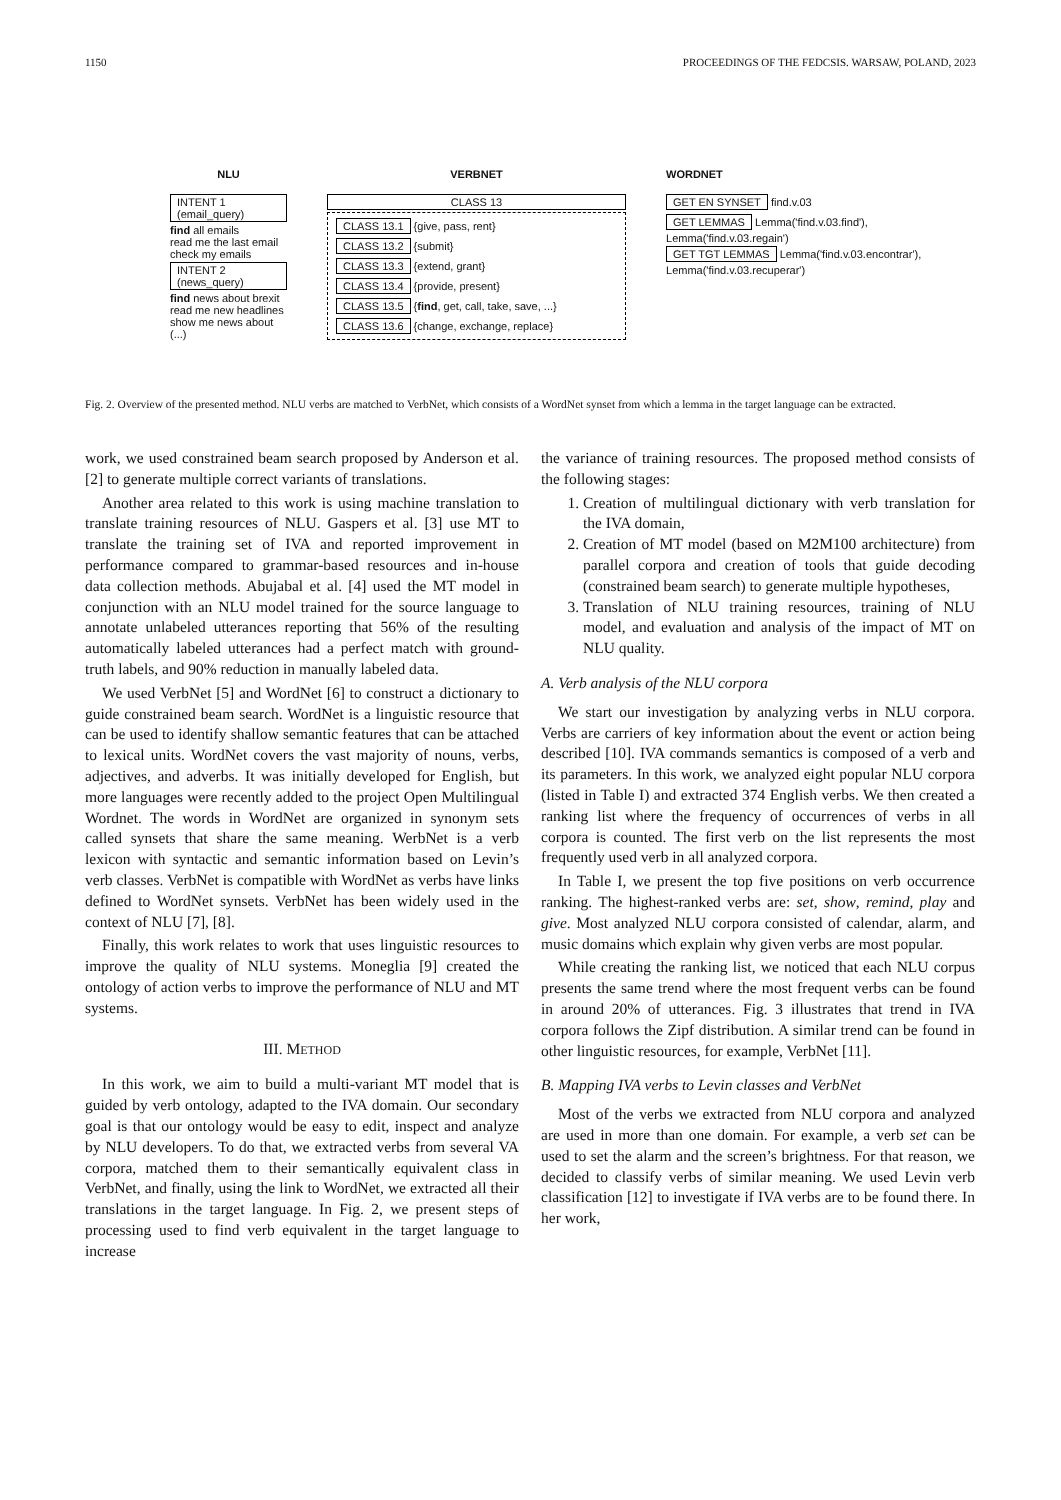1150 PROCEEDINGS OF THE FEDCSIS. WARSAW, POLAND, 2023
NLU
INTENT 1 (email_query)
find all emails
read me the last email
check my emails
INTENT 2 (news_query)
find news about brexit
read me new headlines
show me news about (...)
VERBNET
CLASS 13
CLASS 13.1 {give, pass, rent}
CLASS 13.2 {submit}
CLASS 13.3 {extend, grant}
CLASS 13.4 {provide, present}
CLASS 13.5 {find, get, call, take, save, ...}
CLASS 13.6 {change, exchange, replace}
WORDNET
GET EN SYNSET find.v.03
GET LEMMAS Lemma('find.v.03.find'), Lemma('find.v.03.regain')
GET TGT LEMMAS Lemma('find.v.03.encontrar'), Lemma('find.v.03.recuperar')
Fig. 2. Overview of the presented method. NLU verbs are matched to VerbNet, which consists of a WordNet synset from which a lemma in the target language can be extracted.
work, we used constrained beam search proposed by Anderson et al. [2] to generate multiple correct variants of translations.
Another area related to this work is using machine translation to translate training resources of NLU. Gaspers et al. [3] use MT to translate the training set of IVA and reported improvement in performance compared to grammar-based resources and in-house data collection methods. Abujabal et al. [4] used the MT model in conjunction with an NLU model trained for the source language to annotate unlabeled utterances reporting that 56% of the resulting automatically labeled utterances had a perfect match with ground-truth labels, and 90% reduction in manually labeled data.
We used VerbNet [5] and WordNet [6] to construct a dictionary to guide constrained beam search. WordNet is a linguistic resource that can be used to identify shallow semantic features that can be attached to lexical units. WordNet covers the vast majority of nouns, verbs, adjectives, and adverbs. It was initially developed for English, but more languages were recently added to the project Open Multilingual Wordnet. The words in WordNet are organized in synonym sets called synsets that share the same meaning. WerbNet is a verb lexicon with syntactic and semantic information based on Levin’s verb classes. VerbNet is compatible with WordNet as verbs have links defined to WordNet synsets. VerbNet has been widely used in the context of NLU [7], [8].
Finally, this work relates to work that uses linguistic resources to improve the quality of NLU systems. Moneglia [9] created the ontology of action verbs to improve the performance of NLU and MT systems.
III. METHOD
In this work, we aim to build a multi-variant MT model that is guided by verb ontology, adapted to the IVA domain. Our secondary goal is that our ontology would be easy to edit, inspect and analyze by NLU developers. To do that, we extracted verbs from several VA corpora, matched them to their semantically equivalent class in VerbNet, and finally, using the link to WordNet, we extracted all their translations in the target language. In Fig. 2, we present steps of processing used to find verb equivalent in the target language to increase
the variance of training resources. The proposed method consists of the following stages:
1. Creation of multilingual dictionary with verb translation for the IVA domain,
2. Creation of MT model (based on M2M100 architecture) from parallel corpora and creation of tools that guide decoding (constrained beam search) to generate multiple hypotheses,
3. Translation of NLU training resources, training of NLU model, and evaluation and analysis of the impact of MT on NLU quality.
A. Verb analysis of the NLU corpora
We start our investigation by analyzing verbs in NLU corpora. Verbs are carriers of key information about the event or action being described [10]. IVA commands semantics is composed of a verb and its parameters. In this work, we analyzed eight popular NLU corpora (listed in Table I) and extracted 374 English verbs. We then created a ranking list where the frequency of occurrences of verbs in all corpora is counted. The first verb on the list represents the most frequently used verb in all analyzed corpora.
In Table I, we present the top five positions on verb occurrence ranking. The highest-ranked verbs are: set, show, remind, play and give. Most analyzed NLU corpora consisted of calendar, alarm, and music domains which explain why given verbs are most popular.
While creating the ranking list, we noticed that each NLU corpus presents the same trend where the most frequent verbs can be found in around 20% of utterances. Fig. 3 illustrates that trend in IVA corpora follows the Zipf distribution. A similar trend can be found in other linguistic resources, for example, VerbNet [11].
B. Mapping IVA verbs to Levin classes and VerbNet
Most of the verbs we extracted from NLU corpora and analyzed are used in more than one domain. For example, a verb set can be used to set the alarm and the screen’s brightness. For that reason, we decided to classify verbs of similar meaning. We used Levin verb classification [12] to investigate if IVA verbs are to be found there. In her work,